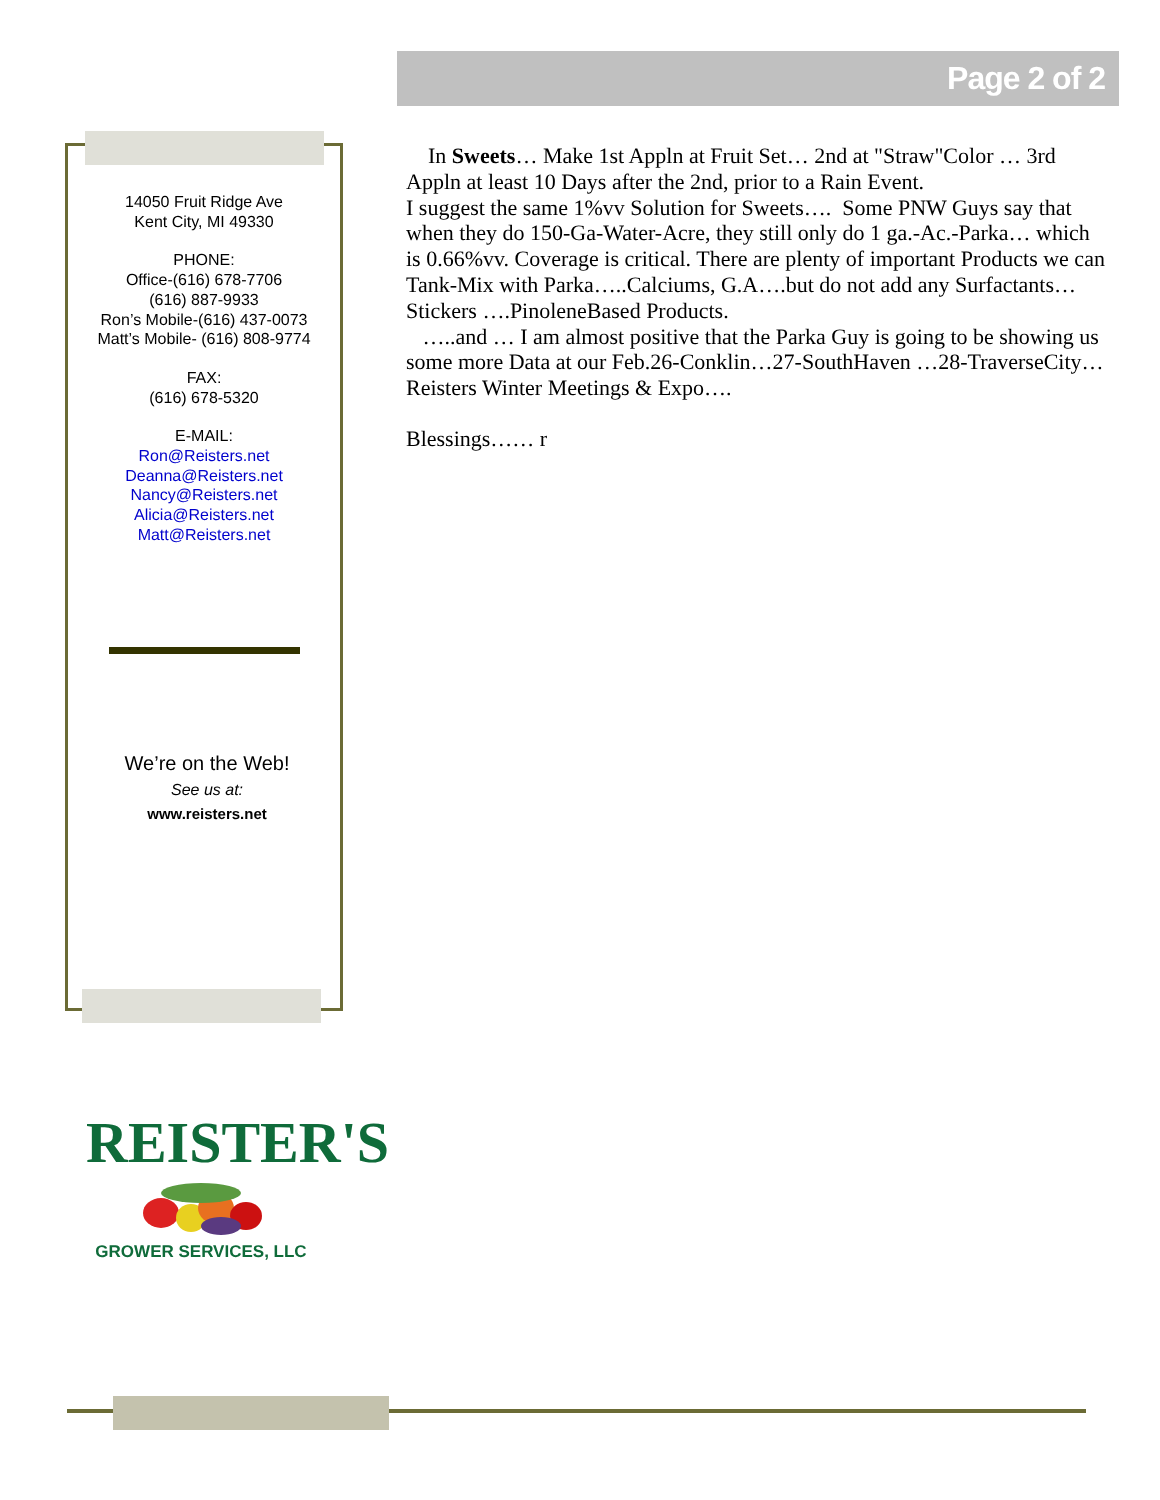Page 2 of 2
14050 Fruit Ridge Ave
Kent City, MI 49330
PHONE:
Office-(616) 678-7706
(616) 887-9933
Ron’s Mobile-(616) 437-0073
Matt’s Mobile- (616) 808-9774
FAX:
(616) 678-5320
E-MAIL:
Ron@Reisters.net
Deanna@Reisters.net
Nancy@Reisters.net
Alicia@Reisters.net
Matt@Reisters.net
We’re on the Web!
See us at:
www.reisters.net
In Sweets… Make 1st Appln at Fruit Set… 2nd at "Straw"Color … 3rd Appln at least 10 Days after the 2nd, prior to a Rain Event.
I suggest the same 1%vv Solution for Sweets…. Some PNW Guys say that when they do 150-Ga-Water-Acre, they still only do 1 ga.-Ac.-Parka… which is 0.66%vv. Coverage is critical. There are plenty of important Products we can Tank-Mix with Parka…..Calciums, G.A….but do not add any Surfactants…Stickers ….PinoleneBased Products.
…..and … I am almost positive that the Parka Guy is going to be showing us some more Data at our Feb.26-Conklin…27-SouthHaven …28-TraverseCity… Reisters Winter Meetings & Expo….
Blessings…… r
REISTER'S
GROWER SERVICES, LLC